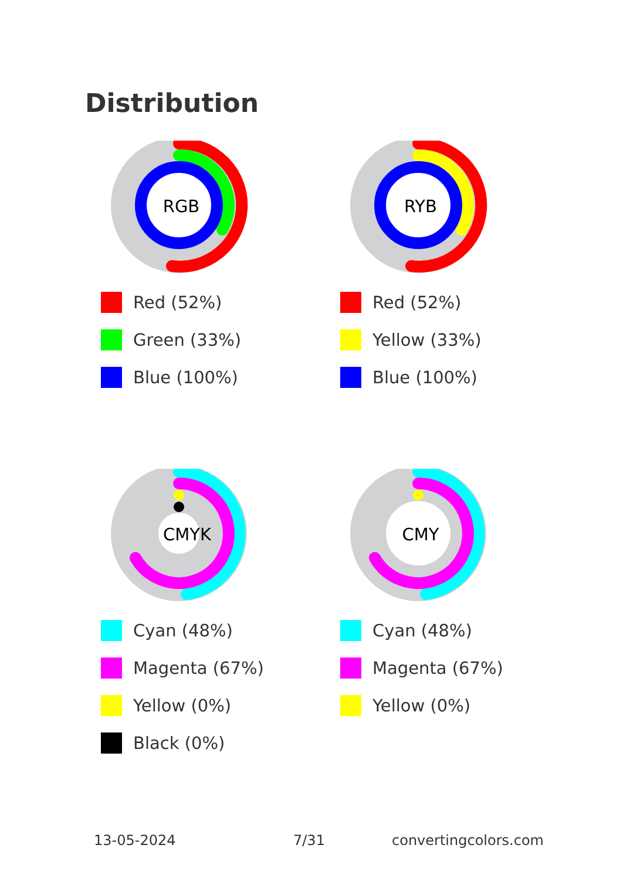Distribution
RGB
Red (52%)
Green (33%)
Blue (100%)
RYB
Red (52%)
Yellow (33%)
Blue (100%)
CMYK
Cyan (48%)
Magenta (67%)
Yellow (0%)
Black (0%)
CMY
Cyan (48%)
Magenta (67%)
Yellow (0%)
13-05-2024 7/31 convertingcolors.com